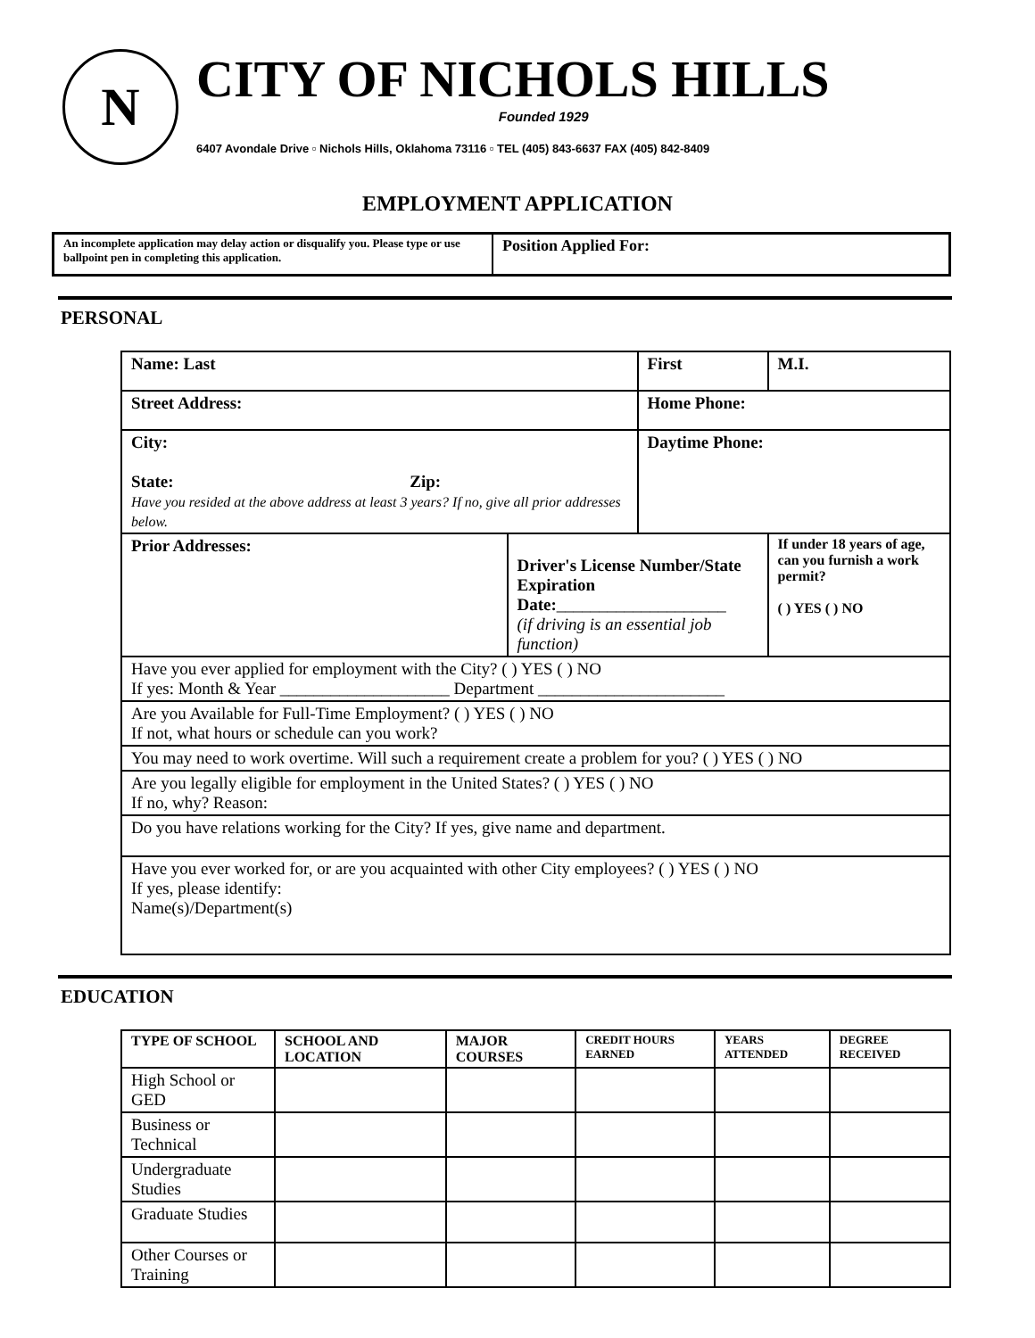N
CITY OF NICHOLS HILLS
Founded 1929
6407 Avondale Drive ▫ Nichols Hills, Oklahoma 73116 ▫ TEL (405) 843-6637 FAX (405) 842-8409
EMPLOYMENT APPLICATION
| An incomplete application may delay action or disqualify you. Please type or use ballpoint pen in completing this application. | Position Applied For: |
PERSONAL
| Name: Last | | First | | M.I. |
| Street Address: | | Home Phone: | | |
| City: State: Zip: Have you resided at the above address at least 3 years? If no, give all prior addresses below. | | Daytime Phone: | | |
| Prior Addresses: | Driver's License Number/State Expiration Date: ____________________ (if driving is an essential job function) | | If under 18 years of age, can you furnish a work permit? ( ) YES ( ) NO | |
| Have you ever applied for employment with the City? ( ) YES ( ) NO If yes: Month & Year ____________________ Department ______________________ | | | | |
| Are you Available for Full-Time Employment? ( ) YES ( ) NO If not, what hours or schedule can you work? | | | | |
| You may need to work overtime. Will such a requirement create a problem for you? ( ) YES ( ) NO | | | | |
| Are you legally eligible for employment in the United States? ( ) YES ( ) NO If no, why? Reason: | | | | |
| Do you have relations working for the City? If yes, give name and department. | | | | |
| Have you ever worked for, or are you acquainted with other City employees? ( ) YES ( ) NO If yes, please identify: Name(s)/Department(s) | | | | |
EDUCATION
| TYPE OF SCHOOL | SCHOOL AND LOCATION | MAJOR COURSES | CREDIT HOURS EARNED | YEARS ATTENDED | DEGREE RECEIVED |
| --- | --- | --- | --- | --- | --- |
| High School or GED | | | | | |
| Business or Technical | | | | | |
| Undergraduate Studies | | | | | |
| Graduate Studies | | | | | |
| Other Courses or Training | | | | | |